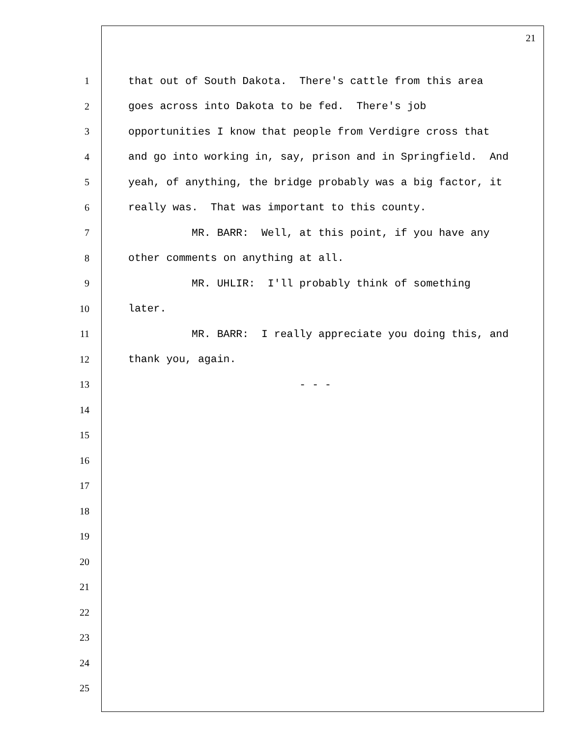21
1 that out of South Dakota. There's cattle from this area
2 goes across into Dakota to be fed. There's job
3 opportunities I know that people from Verdigre cross that
4 and go into working in, say, prison and in Springfield. And
5 yeah, of anything, the bridge probably was a big factor, it
6 really was. That was important to this county.
7 MR. BARR: Well, at this point, if you have any
8 other comments on anything at all.
9 MR. UHLIR: I'll probably think of something
10 later.
11 MR. BARR: I really appreciate you doing this, and
12 thank you, again.
13 - - -
14
15
16
17
18
19
20
21
22
23
24
25